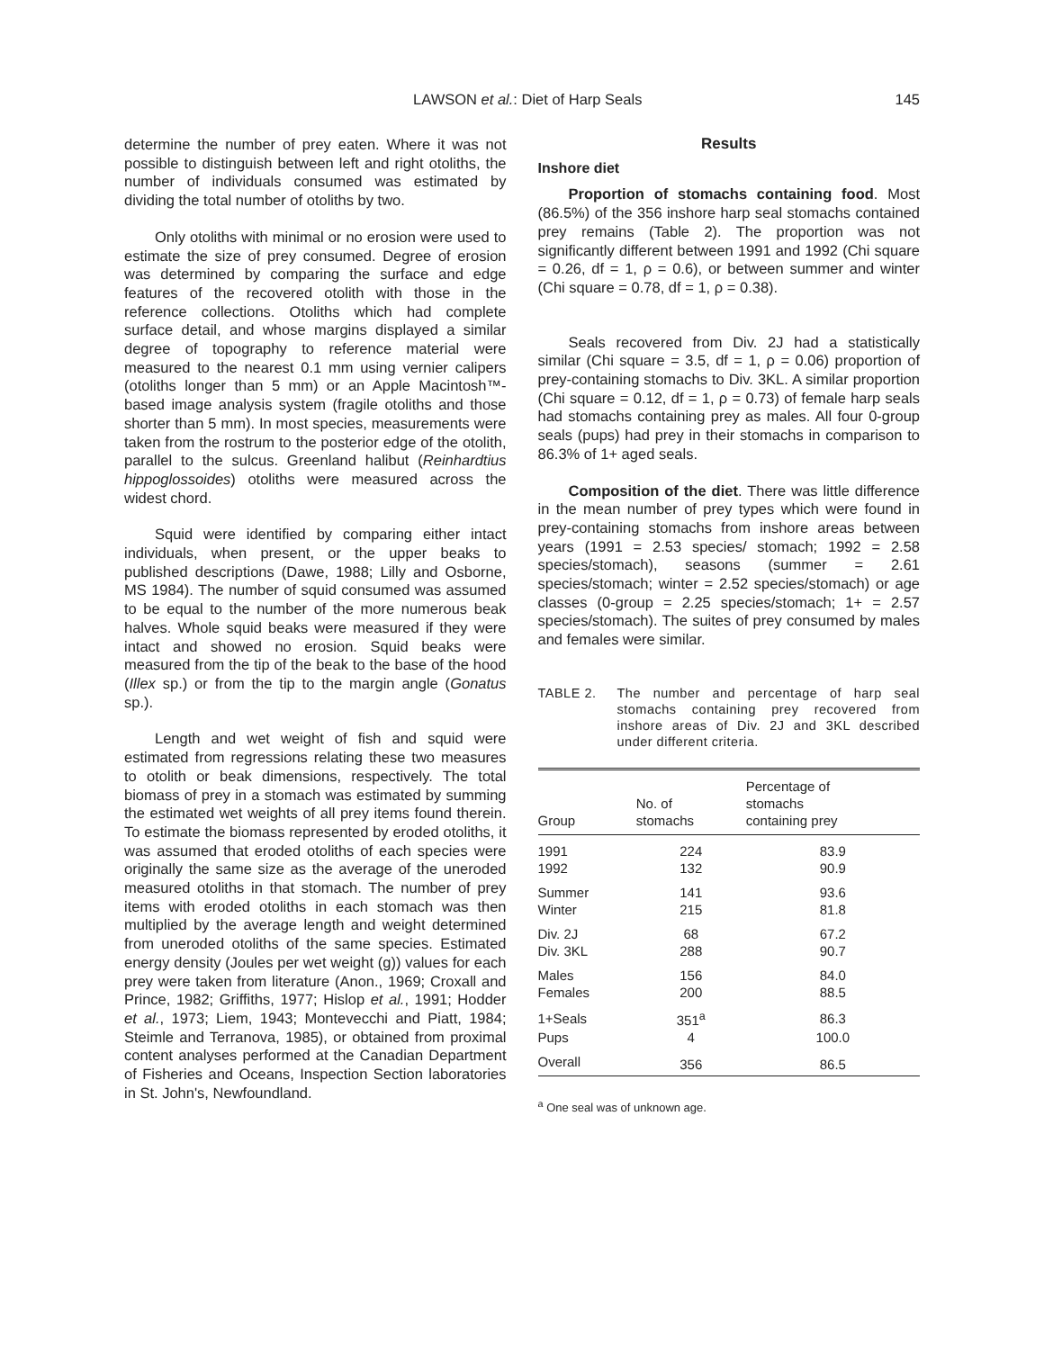LAWSON et al.: Diet of Harp Seals
145
determine the number of prey eaten. Where it was not possible to distinguish between left and right otoliths, the number of individuals consumed was estimated by dividing the total number of otoliths by two.
Only otoliths with minimal or no erosion were used to estimate the size of prey consumed. Degree of erosion was determined by comparing the surface and edge features of the recovered otolith with those in the reference collections. Otoliths which had complete surface detail, and whose margins displayed a similar degree of topography to reference material were measured to the nearest 0.1 mm using vernier calipers (otoliths longer than 5 mm) or an Apple Macintosh™-based image analysis system (fragile otoliths and those shorter than 5 mm). In most species, measurements were taken from the rostrum to the posterior edge of the otolith, parallel to the sulcus. Greenland halibut (Reinhardtius hippoglossoides) otoliths were measured across the widest chord.
Squid were identified by comparing either intact individuals, when present, or the upper beaks to published descriptions (Dawe, 1988; Lilly and Osborne, MS 1984). The number of squid consumed was assumed to be equal to the number of the more numerous beak halves. Whole squid beaks were measured if they were intact and showed no erosion. Squid beaks were measured from the tip of the beak to the base of the hood (Illex sp.) or from the tip to the margin angle (Gonatus sp.).
Length and wet weight of fish and squid were estimated from regressions relating these two measures to otolith or beak dimensions, respectively. The total biomass of prey in a stomach was estimated by summing the estimated wet weights of all prey items found therein. To estimate the biomass represented by eroded otoliths, it was assumed that eroded otoliths of each species were originally the same size as the average of the uneroded measured otoliths in that stomach. The number of prey items with eroded otoliths in each stomach was then multiplied by the average length and weight determined from uneroded otoliths of the same species. Estimated energy density (Joules per wet weight (g)) values for each prey were taken from literature (Anon., 1969; Croxall and Prince, 1982; Griffiths, 1977; Hislop et al., 1991; Hodder et al., 1973; Liem, 1943; Montevecchi and Piatt, 1984; Steimle and Terranova, 1985), or obtained from proximal content analyses performed at the Canadian Department of Fisheries and Oceans, Inspection Section laboratories in St. John's, Newfoundland.
Results
Inshore diet
Proportion of stomachs containing food. Most (86.5%) of the 356 inshore harp seal stomachs contained prey remains (Table 2). The proportion was not significantly different between 1991 and 1992 (Chi square = 0.26, df = 1, ρ = 0.6), or between summer and winter (Chi square = 0.78, df = 1, ρ = 0.38).
Seals recovered from Div. 2J had a statistically similar (Chi square = 3.5, df = 1, ρ = 0.06) proportion of prey-containing stomachs to Div. 3KL. A similar proportion (Chi square = 0.12, df = 1, ρ = 0.73) of female harp seals had stomachs containing prey as males. All four 0-group seals (pups) had prey in their stomachs in comparison to 86.3% of 1+ aged seals.
Composition of the diet. There was little difference in the mean number of prey types which were found in prey-containing stomachs from inshore areas between years (1991 = 2.53 species/ stomach; 1992 = 2.58 species/stomach), seasons (summer = 2.61 species/stomach; winter = 2.52 species/stomach) or age classes (0-group = 2.25 species/stomach; 1+ = 2.57 species/stomach). The suites of prey consumed by males and females were similar.
TABLE 2. The number and percentage of harp seal stomachs containing prey recovered from inshore areas of Div. 2J and 3KL described under different criteria.
| Group | No. of stomachs | Percentage of stomachs containing prey |
| --- | --- | --- |
| 1991 | 224 | 83.9 |
| 1992 | 132 | 90.9 |
| Summer | 141 | 93.6 |
| Winter | 215 | 81.8 |
| Div. 2J | 68 | 67.2 |
| Div. 3KL | 288 | 90.7 |
| Males | 156 | 84.0 |
| Females | 200 | 88.5 |
| 1+Seals | 351<sup>a</sup> | 86.3 |
| Pups | 4 | 100.0 |
| Overall | 356 | 86.5 |
<sup>a</sup> One seal was of unknown age.